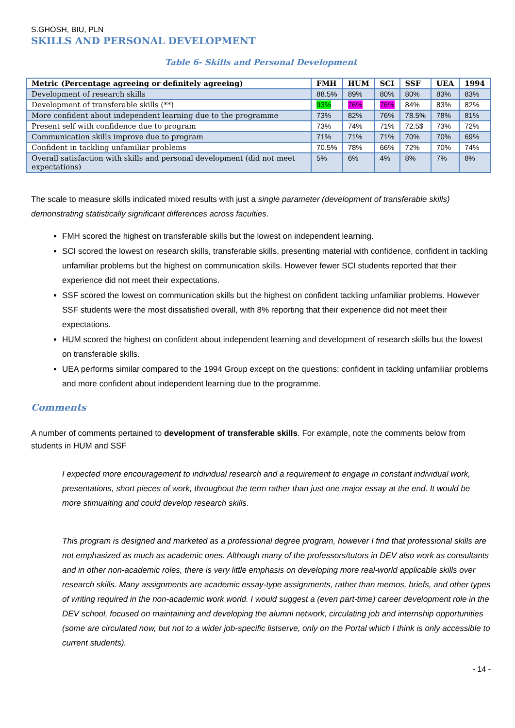S.GHOSH, BIU, PLN
SKILLS AND PERSONAL DEVELOPMENT
Table 6- Skills and Personal Development
| Metric (Percentage agreeing or definitely agreeing) | FMH | HUM | SCI | SSF | UEA | 1994 |
| --- | --- | --- | --- | --- | --- | --- |
| Development of research skills | 88.5% | 89% | 80% | 80% | 83% | 83% |
| Development of transferable skills (**) | 93% | 76% | 76% | 84% | 83% | 82% |
| More confident about independent learning due to the programme | 73% | 82% | 76% | 78.5% | 78% | 81% |
| Present self with confidence due to program | 73% | 74% | 71% | 72.5$ | 73% | 72% |
| Communication skills improve due to program | 71% | 71% | 71% | 70% | 70% | 69% |
| Confident in tackling unfamiliar problems | 70.5% | 78% | 66% | 72% | 70% | 74% |
| Overall satisfaction with skills and personal development (did not meet expectations) | 5% | 6% | 4% | 8% | 7% | 8% |
The scale to measure skills indicated mixed results with just a single parameter (development of transferable skills) demonstrating statistically significant differences across faculties.
FMH scored the highest on transferable skills but the lowest on independent learning.
SCI scored the lowest on research skills, transferable skills, presenting material with confidence, confident in tackling unfamiliar problems but the highest on communication skills. However fewer SCI students reported that their experience did not meet their expectations.
SSF scored the lowest on communication skills but the highest on confident tackling unfamiliar problems. However SSF students were the most dissatisfied overall, with 8% reporting that their experience did not meet their expectations.
HUM scored the highest on confident about independent learning and development of research skills but the lowest on transferable skills.
UEA performs similar compared to the 1994 Group except on the questions: confident in tackling unfamiliar problems and more confident about independent learning due to the programme.
Comments
A number of comments pertained to development of transferable skills. For example, note the comments below from students in HUM and SSF
I expected more encouragement to individual research and a requirement to engage in constant individual work, presentations, short pieces of work, throughout the term rather than just one major essay at the end. It would be more stimualting and could develop research skills.
This program is designed and marketed as a professional degree program, however I find that professional skills are not emphasized as much as academic ones. Although many of the professors/tutors in DEV also work as consultants and in other non-academic roles, there is very little emphasis on developing more real-world applicable skills over research skills. Many assignments are academic essay-type assignments, rather than memos, briefs, and other types of writing required in the non-academic work world. I would suggest a (even part-time) career development role in the DEV school, focused on maintaining and developing the alumni network, circulating job and internship opportunities (some are circulated now, but not to a wider job-specific listserve, only on the Portal which I think is only accessible to current students).
- 14 -